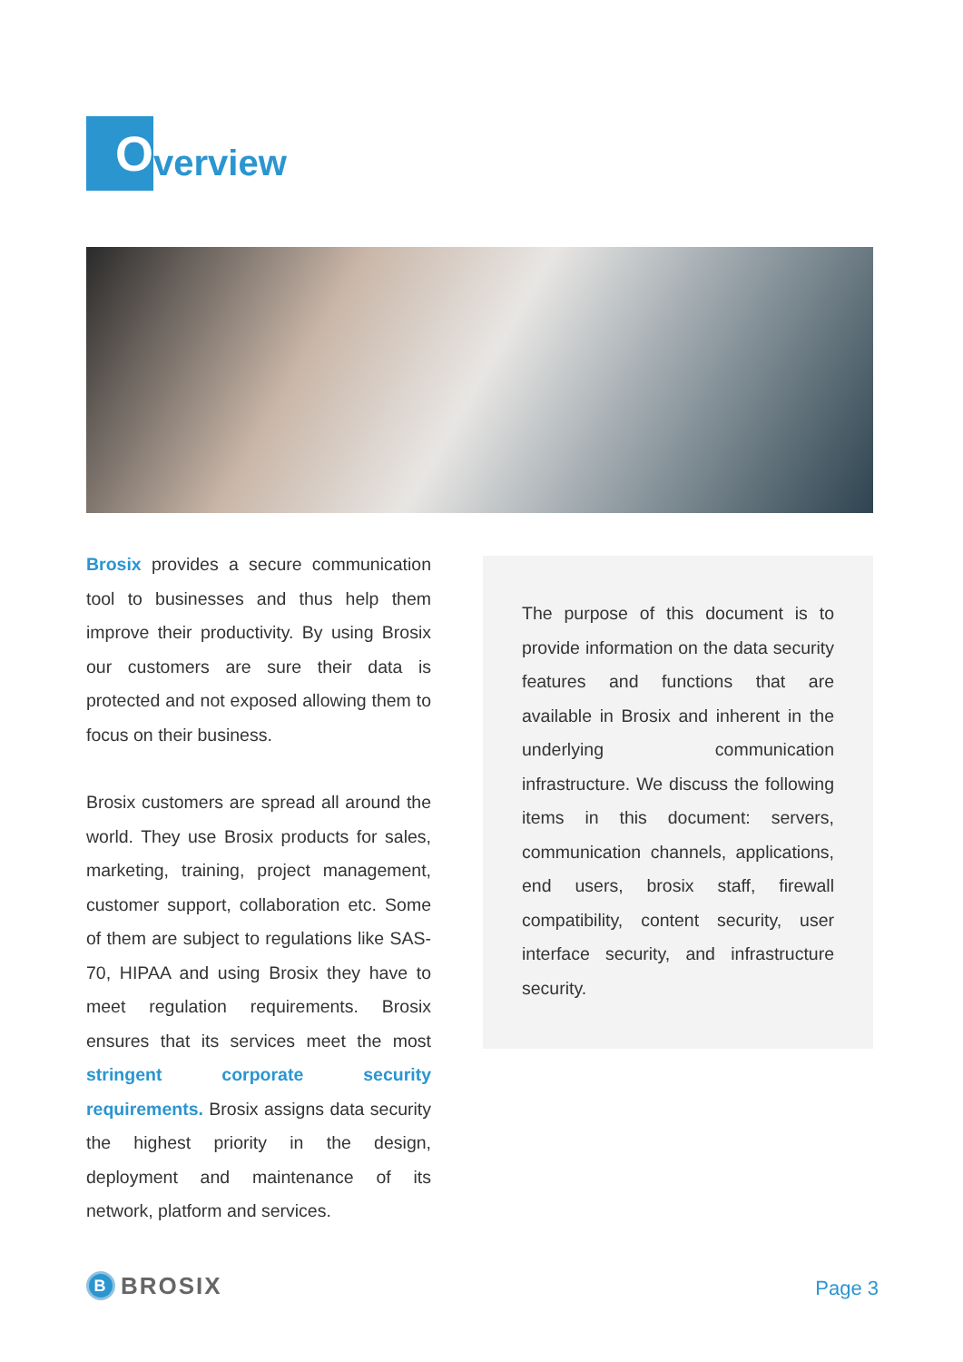O
verview
Brosix provides a secure communication tool to businesses and thus help them improve their productivity. By using Brosix our customers are sure their data is protected and not exposed allowing them to focus on their business.
Brosix customers are spread all around the world. They use Brosix products for sales, marketing, training, project management, customer support, collaboration etc. Some of them are subject to regulations like SAS-70, HIPAA and using Brosix they have to meet regulation requirements. Brosix ensures that its services meet the most stringent corporate security requirements. Brosix assigns data security the highest priority in the design, deployment and maintenance of its network, platform and services.
The purpose of this document is to provide information on the data security features and functions that are available in Brosix and inherent in the underlying communication infrastructure. We discuss the following items in this document: servers, communication channels, applications, end users, brosix staff, firewall compatibility, content security, user interface security, and infrastructure security.
B
BROSIX
Page 3